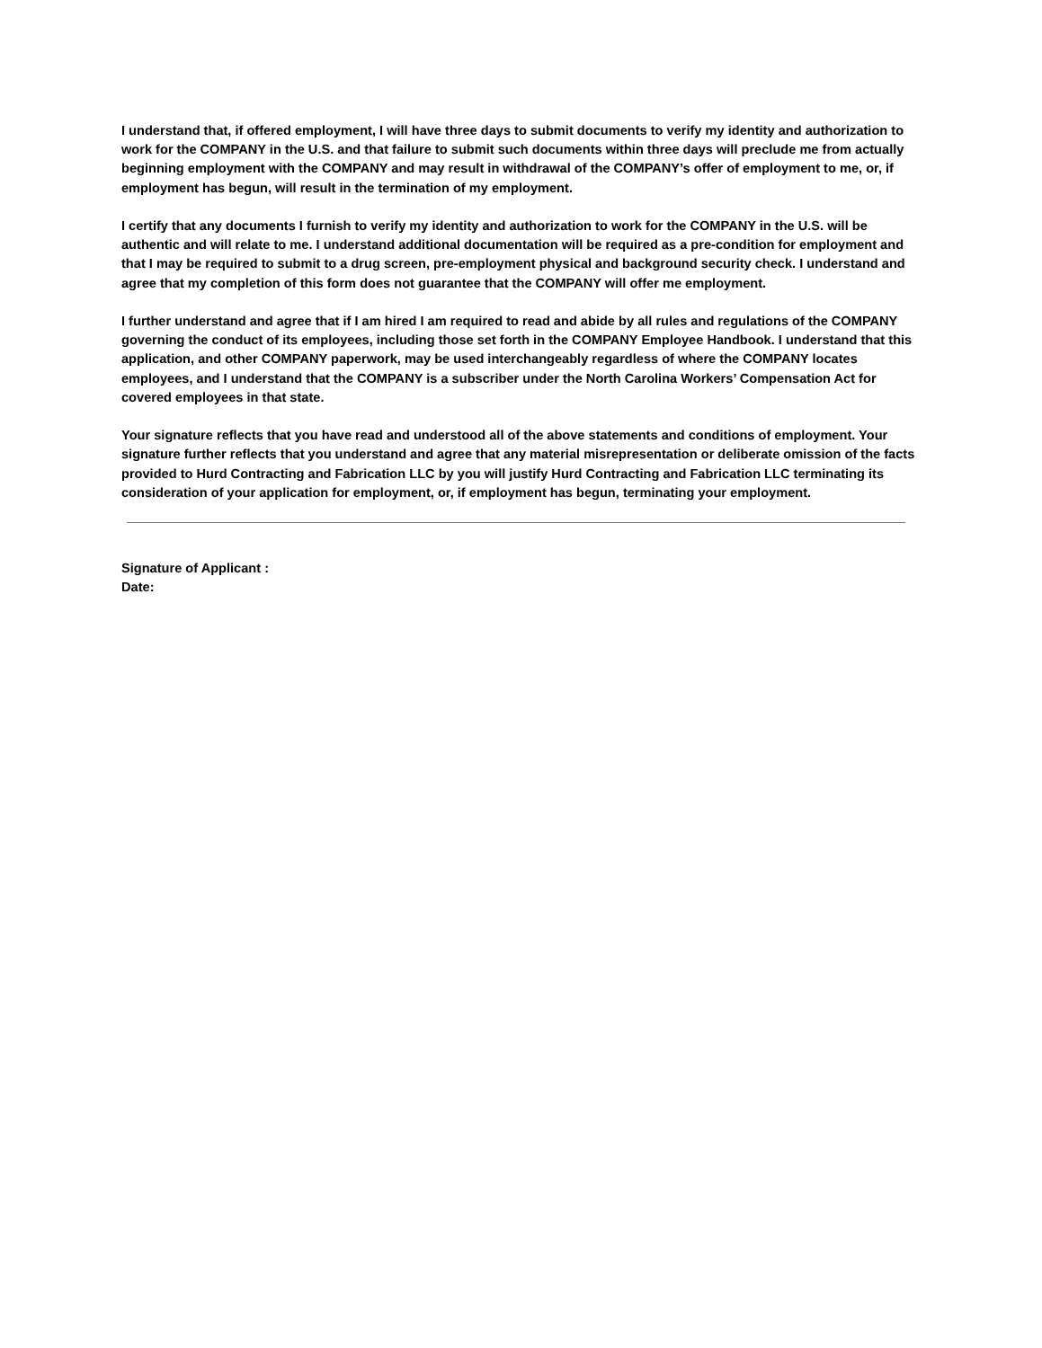I understand that, if offered employment, I will have three days to submit documents to verify my identity and authorization to work for the COMPANY in the U.S. and that failure to submit such documents within three days will preclude me from actually beginning employment with the COMPANY and may result in withdrawal of the COMPANY’s offer of employment to me, or, if employment has begun, will result in the termination of my employment.
I certify that any documents I furnish to verify my identity and authorization to work for the COMPANY in the U.S. will be authentic and will relate to me. I understand additional documentation will be required as a pre-condition for employment and that I may be required to submit to a drug screen, pre-employment physical and background security check. I understand and agree that my completion of this form does not guarantee that the COMPANY will offer me employment.
I further understand and agree that if I am hired I am required to read and abide by all rules and regulations of the COMPANY governing the conduct of its employees, including those set forth in the COMPANY Employee Handbook. I understand that this application, and other COMPANY paperwork, may be used interchangeably regardless of where the COMPANY locates employees, and I understand that the COMPANY is a subscriber under the North Carolina Workers’ Compensation Act for covered employees in that state.
Your signature reflects that you have read and understood all of the above statements and conditions of employment. Your signature further reflects that you understand and agree that any material misrepresentation or deliberate omission of the facts provided to Hurd Contracting and Fabrication LLC by you will justify Hurd Contracting and Fabrication LLC terminating its consideration of your application for employment, or, if employment has begun, terminating your employment.
Signature of Applicant :
Date: